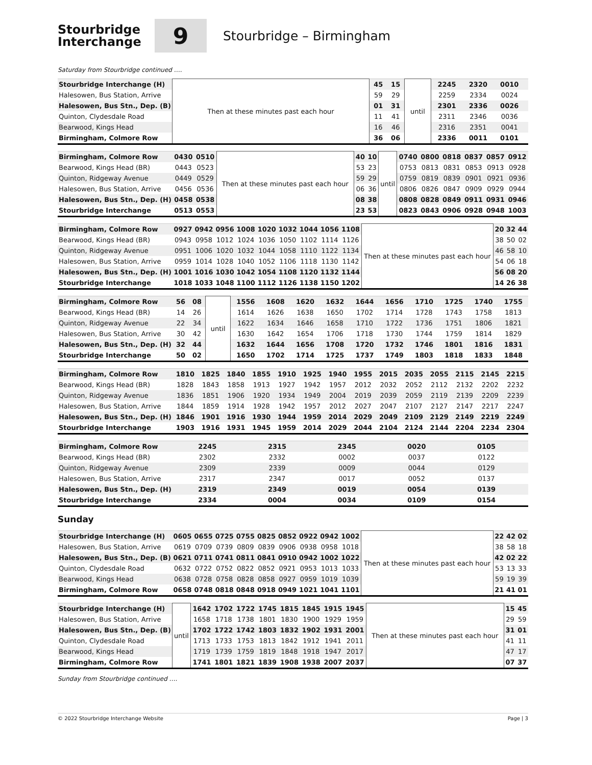Stourbridge
Interchange
9
Stourbridge – Birmingham
Saturday from Stourbridge continued ….
| Stourbridge Interchange (H) | Then at these minutes past each hour | 45 | 15 | until | 2245 | 2320 | 0010 | |
| Halesowen, Bus Station, Arrive | | 59 | 29 | | 2259 | 2334 | 0024 | |
| Halesowen, Bus Stn., Dep. (B) | | 01 | 31 | | 2301 | 2336 | 0026 | |
| Quinton, Clydesdale Road | | 11 | 41 | | 2311 | 2346 | 0036 | |
| Bearwood, Kings Head | | 16 | 46 | | 2316 | 2351 | 0041 | |
| Birmingham, Colmore Row | | 36 | 06 | | 2336 | 0011 | 0101 | |
| Birmingham, Colmore Row | 0430 | 0510 | Then at these minutes past each hour | 40 | 10 | until | 0740 | 0800 | 0818 | 0837 | 0857 | 0912 |
| Bearwood, Kings Head (BR) | 0443 | 0523 | | 53 | 23 | | 0753 | 0813 | 0831 | 0853 | 0913 | 0928 |
| Quinton, Ridgeway Avenue | 0449 | 0529 | | 59 | 29 | | 0759 | 0819 | 0839 | 0901 | 0921 | 0936 |
| Halesowen, Bus Station, Arrive | 0456 | 0536 | | 06 | 36 | | 0806 | 0826 | 0847 | 0909 | 0929 | 0944 |
| Halesowen, Bus Stn., Dep. (H) | 0458 | 0538 | | 08 | 38 | | 0808 | 0828 | 0849 | 0911 | 0931 | 0946 |
| Stourbridge Interchange | 0513 | 0553 | | 23 | 53 | | 0823 | 0843 | 0906 | 0928 | 0948 | 1003 |
| Birmingham, Colmore Row | 0927 | 0942 | 0956 | 1008 | 1020 | 1032 | 1044 | 1056 | 1108 | Then at these minutes past each hour | 20 | 32 | 44 |
| Bearwood, Kings Head (BR) | 0943 | 0958 | 1012 | 1024 | 1036 | 1050 | 1102 | 1114 | 1126 | | 38 | 50 | 02 |
| Quinton, Ridgeway Avenue | 0951 | 1006 | 1020 | 1032 | 1044 | 1058 | 1110 | 1122 | 1134 | | 46 | 58 | 10 |
| Halesowen, Bus Station, Arrive | 0959 | 1014 | 1028 | 1040 | 1052 | 1106 | 1118 | 1130 | 1142 | | 54 | 06 | 18 |
| Halesowen, Bus Stn., Dep. (H) | 1001 | 1016 | 1030 | 1042 | 1054 | 1108 | 1120 | 1132 | 1144 | | 56 | 08 | 20 |
| Stourbridge Interchange | 1018 | 1033 | 1048 | 1100 | 1112 | 1126 | 1138 | 1150 | 1202 | | 14 | 26 | 38 |
| Birmingham, Colmore Row | 56 | 08 | until | 1556 | 1608 | 1620 | 1632 | 1644 | 1656 | 1710 | 1725 | 1740 | 1755 |
| Bearwood, Kings Head (BR) | 14 | 26 | | 1614 | 1626 | 1638 | 1650 | 1702 | 1714 | 1728 | 1743 | 1758 | 1813 |
| Quinton, Ridgeway Avenue | 22 | 34 | | 1622 | 1634 | 1646 | 1658 | 1710 | 1722 | 1736 | 1751 | 1806 | 1821 |
| Halesowen, Bus Station, Arrive | 30 | 42 | | 1630 | 1642 | 1654 | 1706 | 1718 | 1730 | 1744 | 1759 | 1814 | 1829 |
| Halesowen, Bus Stn., Dep. (H) | 32 | 44 | | 1632 | 1644 | 1656 | 1708 | 1720 | 1732 | 1746 | 1801 | 1816 | 1831 |
| Stourbridge Interchange | 50 | 02 | | 1650 | 1702 | 1714 | 1725 | 1737 | 1749 | 1803 | 1818 | 1833 | 1848 |
| Birmingham, Colmore Row | 1810 | 1825 | 1840 | 1855 | 1910 | 1925 | 1940 | 1955 | 2015 | 2035 | 2055 | 2115 | 2145 | 2215 |
| Bearwood, Kings Head (BR) | 1828 | 1843 | 1858 | 1913 | 1927 | 1942 | 1957 | 2012 | 2032 | 2052 | 2112 | 2132 | 2202 | 2232 |
| Quinton, Ridgeway Avenue | 1836 | 1851 | 1906 | 1920 | 1934 | 1949 | 2004 | 2019 | 2039 | 2059 | 2119 | 2139 | 2209 | 2239 |
| Halesowen, Bus Station, Arrive | 1844 | 1859 | 1914 | 1928 | 1942 | 1957 | 2012 | 2027 | 2047 | 2107 | 2127 | 2147 | 2217 | 2247 |
| Halesowen, Bus Stn., Dep. (H) | 1846 | 1901 | 1916 | 1930 | 1944 | 1959 | 2014 | 2029 | 2049 | 2109 | 2129 | 2149 | 2219 | 2249 |
| Stourbridge Interchange | 1903 | 1916 | 1931 | 1945 | 1959 | 2014 | 2029 | 2044 | 2104 | 2124 | 2144 | 2204 | 2234 | 2304 |
| Birmingham, Colmore Row | 2245 | 2315 | 2345 | 0020 | 0105 | |
| Bearwood, Kings Head (BR) | 2302 | 2332 | 0002 | 0037 | 0122 | |
| Quinton, Ridgeway Avenue | 2309 | 2339 | 0009 | 0044 | 0129 | |
| Halesowen, Bus Station, Arrive | 2317 | 2347 | 0017 | 0052 | 0137 | |
| Halesowen, Bus Stn., Dep. (H) | 2319 | 2349 | 0019 | 0054 | 0139 | |
| Stourbridge Interchange | 2334 | 0004 | 0034 | 0109 | 0154 | |
Sunday
| Stourbridge Interchange (H) | 0605 | 0655 | 0725 | 0755 | 0825 | 0852 | 0922 | 0942 | 1002 | Then at these minutes past each hour | 22 | 42 | 02 |
| Halesowen, Bus Station, Arrive | 0619 | 0709 | 0739 | 0809 | 0839 | 0906 | 0938 | 0958 | 1018 | | 38 | 58 | 18 |
| Halesowen, Bus Stn., Dep. (B) | 0621 | 0711 | 0741 | 0811 | 0841 | 0910 | 0942 | 1002 | 1022 | | 42 | 02 | 22 |
| Quinton, Clydesdale Road | 0632 | 0722 | 0752 | 0822 | 0852 | 0921 | 0953 | 1013 | 1033 | | 53 | 13 | 33 |
| Bearwood, Kings Head | 0638 | 0728 | 0758 | 0828 | 0858 | 0927 | 0959 | 1019 | 1039 | | 59 | 19 | 39 |
| Birmingham, Colmore Row | 0658 | 0748 | 0818 | 0848 | 0918 | 0949 | 1021 | 1041 | 1101 | | 21 | 41 | 01 |
| Stourbridge Interchange (H) | until | 1642 | 1702 | 1722 | 1745 | 1815 | 1845 | 1915 | 1945 | Then at these minutes past each hour | 15 | 45 |
| Halesowen, Bus Station, Arrive | | 1658 | 1718 | 1738 | 1801 | 1830 | 1900 | 1929 | 1959 | | 29 | 59 |
| Halesowen, Bus Stn., Dep. (B) | | 1702 | 1722 | 1742 | 1803 | 1832 | 1902 | 1931 | 2001 | | 31 | 01 |
| Quinton, Clydesdale Road | | 1713 | 1733 | 1753 | 1813 | 1842 | 1912 | 1941 | 2011 | | 41 | 11 |
| Bearwood, Kings Head | | 1719 | 1739 | 1759 | 1819 | 1848 | 1918 | 1947 | 2017 | | 47 | 17 |
| Birmingham, Colmore Row | | 1741 | 1801 | 1821 | 1839 | 1908 | 1938 | 2007 | 2037 | | 07 | 37 |
Sunday from Stourbridge continued ….
© 2022 Stourbridge Interchange Website Page | 3